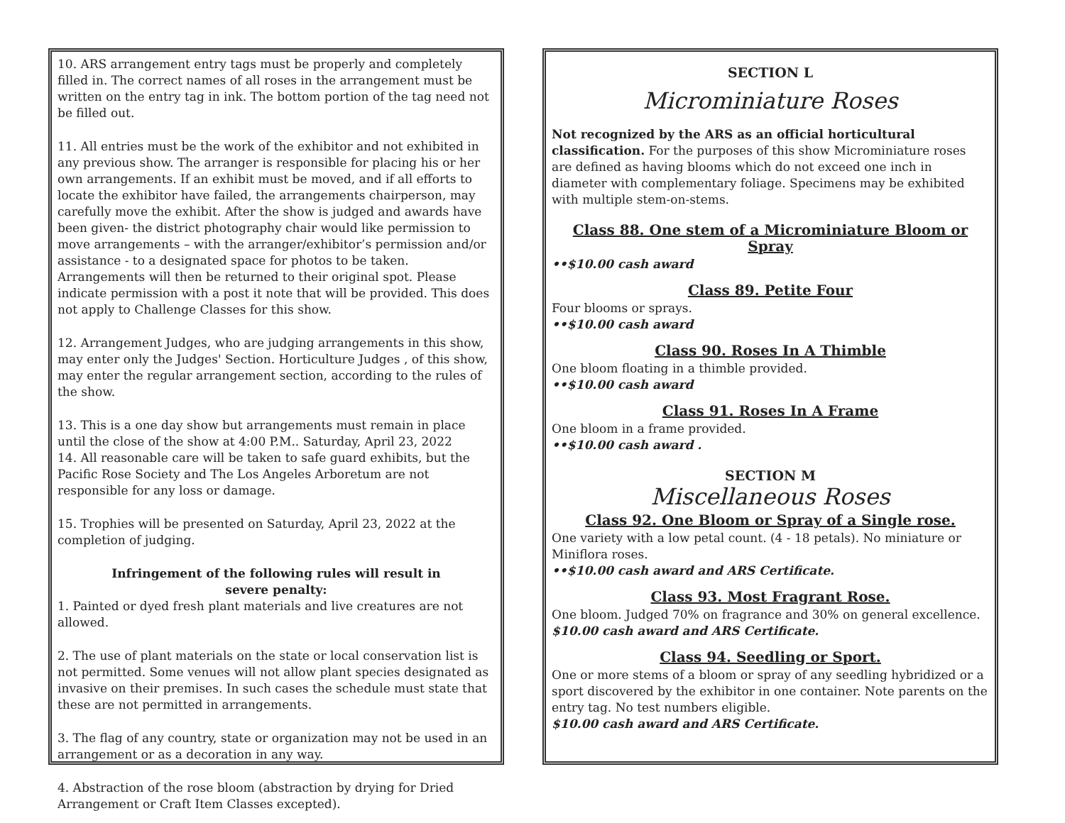10. ARS arrangement entry tags must be properly and completely filled in. The correct names of all roses in the arrangement must be written on the entry tag in ink. The bottom portion of the tag need not be filled out.
11. All entries must be the work of the exhibitor and not exhibited in any previous show. The arranger is responsible for placing his or her own arrangements. If an exhibit must be moved, and if all efforts to locate the exhibitor have failed, the arrangements chairperson, may carefully move the exhibit. After the show is judged and awards have been given- the district photography chair would like permission to move arrangements – with the arranger/exhibitor’s permission and/or assistance - to a designated space for photos to be taken. Arrangements will then be returned to their original spot. Please indicate permission with a post it note that will be provided. This does not apply to Challenge Classes for this show.
12. Arrangement Judges, who are judging arrangements in this show, may enter only the Judges' Section. Horticulture Judges , of this show, may enter the regular arrangement section, according to the rules of the show.
13. This is a one day show but arrangements must remain in place until the close of the show at 4:00 P.M.. Saturday, April 23, 2022
14. All reasonable care will be taken to safe guard exhibits, but the Pacific Rose Society and The Los Angeles Arboretum are not responsible for any loss or damage.
15. Trophies will be presented on Saturday, April 23, 2022 at the completion of judging.
Infringement of the following rules will result in
severe penalty:
1. Painted or dyed fresh plant materials and live creatures are not allowed.
2. The use of plant materials on the state or local conservation list is not permitted. Some venues will not allow plant species designated as invasive on their premises. In such cases the schedule must state that these are not permitted in arrangements.
3. The flag of any country, state or organization may not be used in an arrangement or as a decoration in any way.
4. Abstraction of the rose bloom (abstraction by drying for Dried Arrangement or Craft Item Classes excepted).
SECTION L
Microminiature Roses
Not recognized by the ARS as an official horticultural classification. For the purposes of this show Microminiature roses are defined as having blooms which do not exceed one inch in diameter with complementary foliage. Specimens may be exhibited with multiple stem-on-stems.
Class 88. One stem of a Microminiature Bloom or Spray
••$10.00 cash award
Class 89. Petite Four
Four blooms or sprays.
••$10.00 cash award
Class 90. Roses In A Thimble
One bloom floating in a thimble provided.
••$10.00 cash award
Class 91. Roses In A Frame
One bloom in a frame provided.
••$10.00 cash award .
SECTION M
Miscellaneous Roses
Class 92. One Bloom or Spray of a Single rose.
One variety with a low petal count. (4 - 18 petals). No miniature or Miniflora roses.
••$10.00 cash award and ARS Certificate.
Class 93. Most Fragrant Rose.
One bloom. Judged 70% on fragrance and 30% on general excellence.
$10.00 cash award and ARS Certificate.
Class 94. Seedling or Sport.
One or more stems of a bloom or spray of any seedling hybridized or a sport discovered by the exhibitor in one container. Note parents on the entry tag. No test numbers eligible.
$10.00 cash award and ARS Certificate.